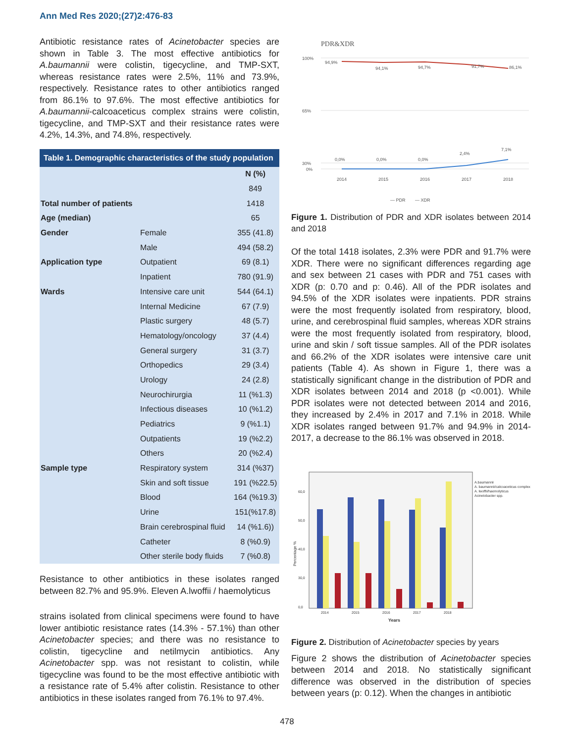Ann Med Res 2020;(27)2:476-83
Antibiotic resistance rates of Acinetobacter species are shown in Table 3. The most effective antibiotics for A.baumannii were colistin, tigecycline, and TMP-SXT, whereas resistance rates were 2.5%, 11% and 73.9%, respectively. Resistance rates to other antibiotics ranged from 86.1% to 97.6%. The most effective antibiotics for A.baumannii-calcoaceticus complex strains were colistin, tigecycline, and TMP-SXT and their resistance rates were 4.2%, 14.3%, and 74.8%, respectively.
Table 1. Demographic characteristics of the study population
| | | N (%) |
| --- | --- | --- |
| | | 849 |
| Total number of patients | | 1418 |
| Age (median) | | 65 |
| Gender | Female | 355 (41.8) |
| | Male | 494 (58.2) |
| Application type | Outpatient | 69 (8.1) |
| | Inpatient | 780 (91.9) |
| Wards | Intensive care unit | 544 (64.1) |
| | Internal Medicine | 67 (7.9) |
| | Plastic surgery | 48 (5.7) |
| | Hematology/oncology | 37 (4.4) |
| | General surgery | 31 (3.7) |
| | Orthopedics | 29 (3.4) |
| | Urology | 24 (2.8) |
| | Neurochirurgia | 11 (%1.3) |
| | Infectious diseases | 10 (%1.2) |
| | Pediatrics | 9 (%1.1) |
| | Outpatients | 19 (%2.2) |
| | Others | 20 (%2.4) |
| Sample type | Respiratory system | 314 (%37) |
| | Skin and soft tissue | 191 (%22.5) |
| | Blood | 164 (%19.3) |
| | Urine | 151(%17.8) |
| | Brain cerebrospinal fluid | 14 (%1.6)) |
| | Catheter | 8 (%0.9) |
| | Other sterile body fluids | 7 (%0.8) |
Resistance to other antibiotics in these isolates ranged between 82.7% and 95.9%. Eleven A.lwoffii / haemolyticus
strains isolated from clinical specimens were found to have lower antibiotic resistance rates (14.3% - 57.1%) than other Acinetobacter species; and there was no resistance to colistin, tigecycline and netilmycin antibiotics. Any Acinetobacter spp. was not resistant to colistin, while tigecycline was found to be the most effective antibiotic with a resistance rate of 5.4% after colistin. Resistance to other antibiotics in these isolates ranged from 76.1% to 97.4%.
PDR&XDR
100%
65%
30%
0%
94,9%
94,1%
94,7%
91,7%
86,1%
0,0%
0,0%
0,0%
2,4%
7,1%
2014
2015
2016
2017
2018
— PDR
— XDR
Figure 1. Distribution of PDR and XDR isolates between 2014 and 2018
Of the total 1418 isolates, 2.3% were PDR and 91.7% were XDR. There were no significant differences regarding age and sex between 21 cases with PDR and 751 cases with XDR (p: 0.70 and p: 0.46). All of the PDR isolates and 94.5% of the XDR isolates were inpatients. PDR strains were the most frequently isolated from respiratory, blood, urine, and cerebrospinal fluid samples, whereas XDR strains were the most frequently isolated from respiratory, blood, urine and skin / soft tissue samples. All of the PDR isolates and 66.2% of the XDR isolates were intensive care unit patients (Table 4). As shown in Figure 1, there was a statistically significant change in the distribution of PDR and XDR isolates between 2014 and 2018 (p <0.001). While PDR isolates were not detected between 2014 and 2016, they increased by 2.4% in 2017 and 7.1% in 2018. While XDR isolates ranged between 91.7% and 94.9% in 2014-2017, a decrease to the 86.1% was observed in 2018.
60,0
50,0
40,0
30,0
0,0
2014
2015
2016
2017
2018
Years
Percentage %
A.baumannii
A. baumannii/calcoaceticus complex
A. lwoffii/haemolyticus
Acinetobacter spp.
Figure 2. Distribution of Acinetobacter species by years
Figure 2 shows the distribution of Acinetobacter species between 2014 and 2018. No statistically significant difference was observed in the distribution of species between years (p: 0.12). When the changes in antibiotic
478